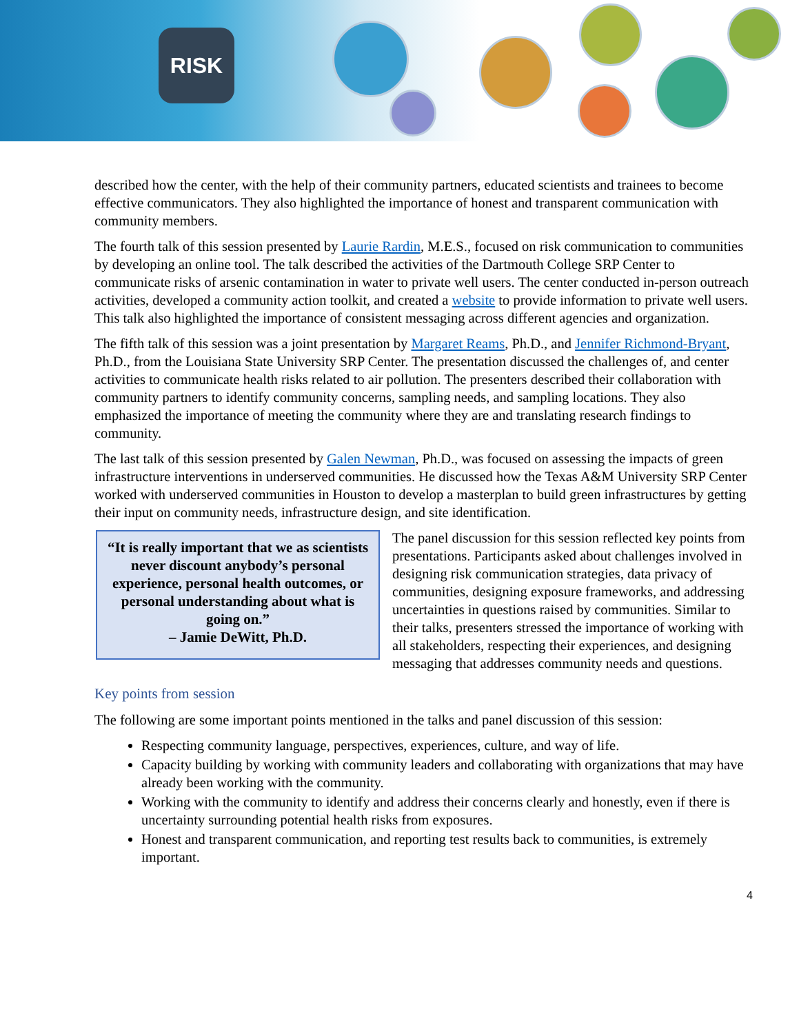RISK
described how the center, with the help of their community partners, educated scientists and trainees to become effective communicators. They also highlighted the importance of honest and transparent communication with community members.
The fourth talk of this session presented by Laurie Rardin, M.E.S., focused on risk communication to communities by developing an online tool. The talk described the activities of the Dartmouth College SRP Center to communicate risks of arsenic contamination in water to private well users. The center conducted in-person outreach activities, developed a community action toolkit, and created a website to provide information to private well users. This talk also highlighted the importance of consistent messaging across different agencies and organization.
The fifth talk of this session was a joint presentation by Margaret Reams, Ph.D., and Jennifer Richmond-Bryant, Ph.D., from the Louisiana State University SRP Center. The presentation discussed the challenges of, and center activities to communicate health risks related to air pollution. The presenters described their collaboration with community partners to identify community concerns, sampling needs, and sampling locations. They also emphasized the importance of meeting the community where they are and translating research findings to community.
The last talk of this session presented by Galen Newman, Ph.D., was focused on assessing the impacts of green infrastructure interventions in underserved communities. He discussed how the Texas A&M University SRP Center worked with underserved communities in Houston to develop a masterplan to build green infrastructures by getting their input on community needs, infrastructure design, and site identification.
“It is really important that we as scientists never discount anybody’s personal experience, personal health outcomes, or personal understanding about what is going on.”
– Jamie DeWitt, Ph.D.
The panel discussion for this session reflected key points from presentations. Participants asked about challenges involved in designing risk communication strategies, data privacy of communities, designing exposure frameworks, and addressing uncertainties in questions raised by communities. Similar to their talks, presenters stressed the importance of working with all stakeholders, respecting their experiences, and designing messaging that addresses community needs and questions.
Key points from session
The following are some important points mentioned in the talks and panel discussion of this session:
Respecting community language, perspectives, experiences, culture, and way of life.
Capacity building by working with community leaders and collaborating with organizations that may have already been working with the community.
Working with the community to identify and address their concerns clearly and honestly, even if there is uncertainty surrounding potential health risks from exposures.
Honest and transparent communication, and reporting test results back to communities, is extremely important.
4